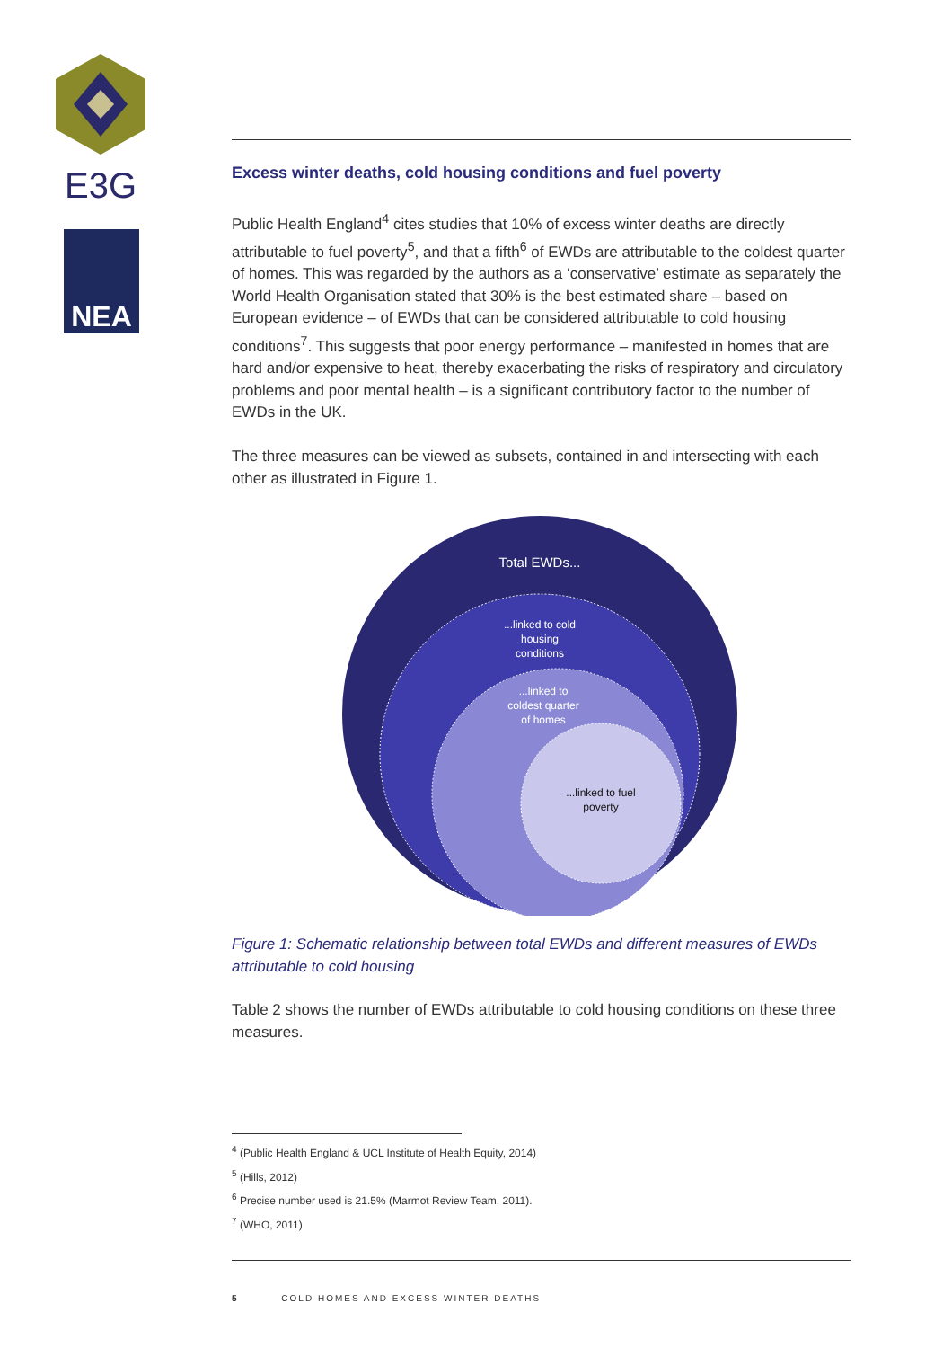E3G
NEA
Excess winter deaths, cold housing conditions and fuel poverty
Public Health England<sup>4</sup> cites studies that 10% of excess winter deaths are directly attributable to fuel poverty<sup>5</sup>, and that a fifth<sup>6</sup> of EWDs are attributable to the coldest quarter of homes. This was regarded by the authors as a ‘conservative’ estimate as separately the World Health Organisation stated that 30% is the best estimated share – based on European evidence – of EWDs that can be considered attributable to cold housing conditions<sup>7</sup>. This suggests that poor energy performance – manifested in homes that are hard and/or expensive to heat, thereby exacerbating the risks of respiratory and circulatory problems and poor mental health – is a significant contributory factor to the number of EWDs in the UK.
The three measures can be viewed as subsets, contained in and intersecting with each other as illustrated in Figure 1.
Total EWDs...
...linked to cold housing conditions
...linked to coldest quarter of homes
...linked to fuel poverty
Figure 1: Schematic relationship between total EWDs and different measures of EWDs attributable to cold housing
Table 2 shows the number of EWDs attributable to cold housing conditions on these three measures.
<sup>4</sup> (Public Health England & UCL Institute of Health Equity, 2014)
<sup>5</sup> (Hills, 2012)
<sup>6</sup> Precise number used is 21.5% (Marmot Review Team, 2011).
<sup>7</sup> (WHO, 2011)
5 COLD HOMES AND EXCESS WINTER DEATHS